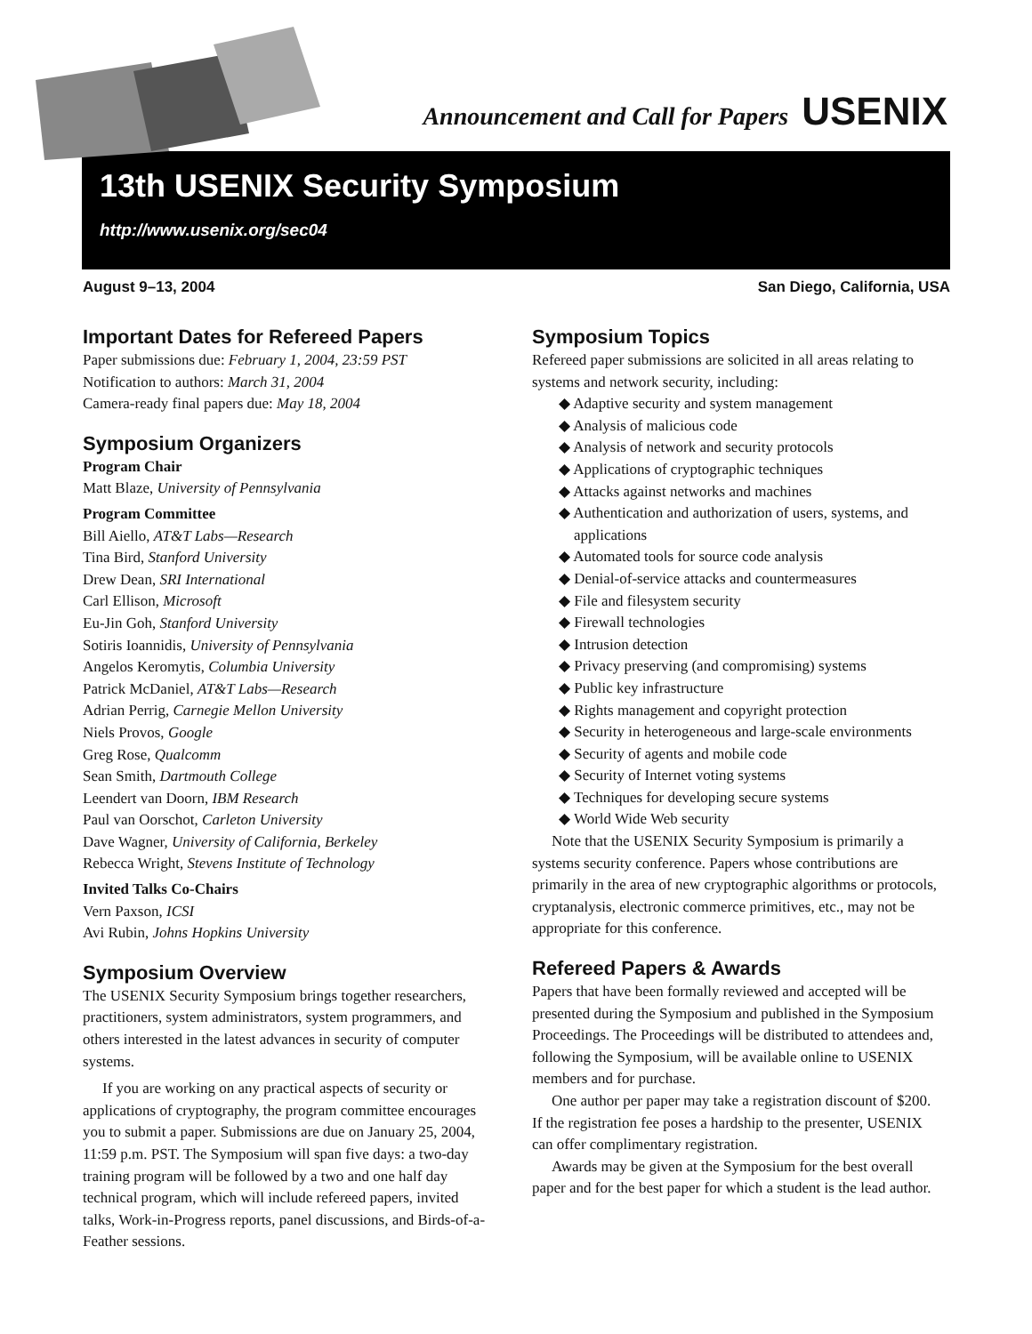Announcement and Call for Papers USENIX
13th USENIX Security Symposium
http://www.usenix.org/sec04
August 9–13, 2004 San Diego, California, USA
Important Dates for Refereed Papers
Paper submissions due: February 1, 2004, 23:59 PST
Notification to authors: March 31, 2004
Camera-ready final papers due: May 18, 2004
Symposium Organizers
Program Chair
Matt Blaze, University of Pennsylvania
Program Committee
Bill Aiello, AT&T Labs—Research
Tina Bird, Stanford University
Drew Dean, SRI International
Carl Ellison, Microsoft
Eu-Jin Goh, Stanford University
Sotiris Ioannidis, University of Pennsylvania
Angelos Keromytis, Columbia University
Patrick McDaniel, AT&T Labs—Research
Adrian Perrig, Carnegie Mellon University
Niels Provos, Google
Greg Rose, Qualcomm
Sean Smith, Dartmouth College
Leendert van Doorn, IBM Research
Paul van Oorschot, Carleton University
Dave Wagner, University of California, Berkeley
Rebecca Wright, Stevens Institute of Technology
Invited Talks Co-Chairs
Vern Paxson, ICSI
Avi Rubin, Johns Hopkins University
Symposium Overview
The USENIX Security Symposium brings together researchers, practitioners, system administrators, system programmers, and others interested in the latest advances in security of computer systems.
If you are working on any practical aspects of security or applications of cryptography, the program committee encourages you to submit a paper. Submissions are due on January 25, 2004, 11:59 p.m. PST. The Symposium will span five days: a two-day training program will be followed by a two and one half day technical program, which will include refereed papers, invited talks, Work-in-Progress reports, panel discussions, and Birds-of-a-Feather sessions.
Symposium Topics
Refereed paper submissions are solicited in all areas relating to systems and network security, including:
◆ Adaptive security and system management
◆ Analysis of malicious code
◆ Analysis of network and security protocols
◆ Applications of cryptographic techniques
◆ Attacks against networks and machines
◆ Authentication and authorization of users, systems, and applications
◆ Automated tools for source code analysis
◆ Denial-of-service attacks and countermeasures
◆ File and filesystem security
◆ Firewall technologies
◆ Intrusion detection
◆ Privacy preserving (and compromising) systems
◆ Public key infrastructure
◆ Rights management and copyright protection
◆ Security in heterogeneous and large-scale environments
◆ Security of agents and mobile code
◆ Security of Internet voting systems
◆ Techniques for developing secure systems
◆ World Wide Web security
Note that the USENIX Security Symposium is primarily a systems security conference. Papers whose contributions are primarily in the area of new cryptographic algorithms or protocols, cryptanalysis, electronic commerce primitives, etc., may not be appropriate for this conference.
Refereed Papers & Awards
Papers that have been formally reviewed and accepted will be presented during the Symposium and published in the Symposium Proceedings. The Proceedings will be distributed to attendees and, following the Symposium, will be available online to USENIX members and for purchase.
One author per paper may take a registration discount of $200. If the registration fee poses a hardship to the presenter, USENIX can offer complimentary registration.
Awards may be given at the Symposium for the best overall paper and for the best paper for which a student is the lead author.